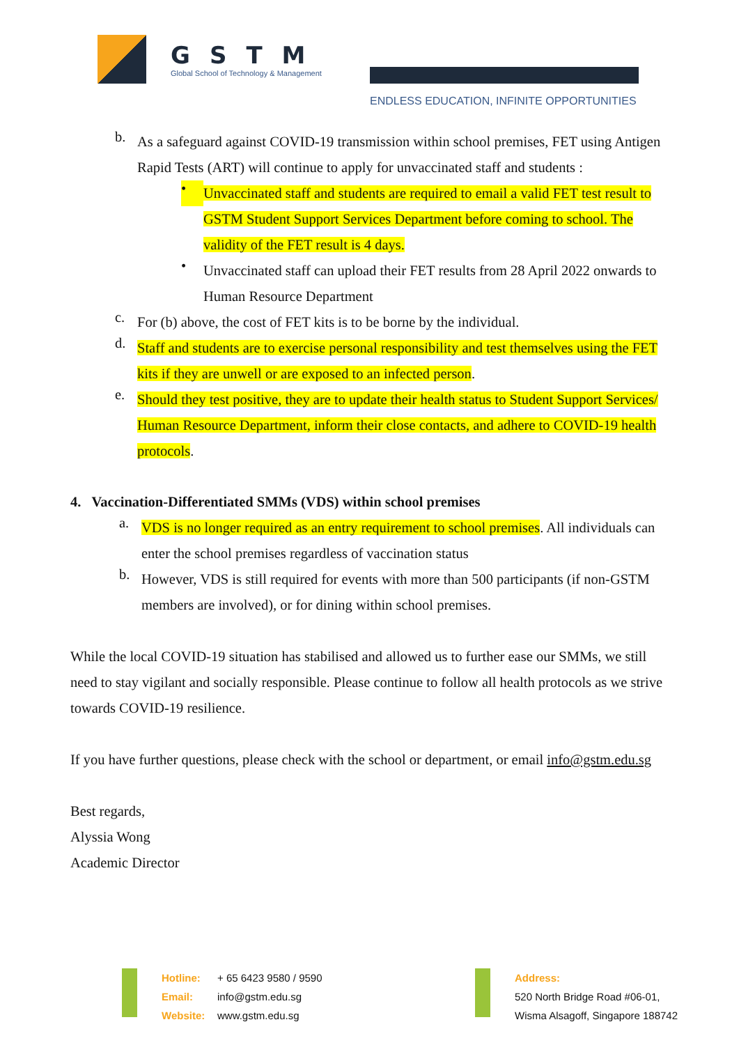GSTM
Global School of Technology & Management
ENDLESS EDUCATION, INFINITE OPPORTUNITIES
b.
As a safeguard against COVID-19 transmission within school premises, FET using Antigen Rapid Tests (ART) will continue to apply for unvaccinated staff and students :
•
Unvaccinated staff and students are required to email a valid FET test result to GSTM Student Support Services Department before coming to school. The validity of the FET result is 4 days.
•
Unvaccinated staff can upload their FET results from 28 April 2022 onwards to Human Resource Department
c.
For (b) above, the cost of FET kits is to be borne by the individual.
d.
Staff and students are to exercise personal responsibility and test themselves using the FET kits if they are unwell or are exposed to an infected person.
e.
Should they test positive, they are to update their health status to Student Support Services/ Human Resource Department, inform their close contacts, and adhere to COVID-19 health protocols.
4. Vaccination-Differentiated SMMs (VDS) within school premises
a.
VDS is no longer required as an entry requirement to school premises. All individuals can enter the school premises regardless of vaccination status
b.
However, VDS is still required for events with more than 500 participants (if non-GSTM members are involved), or for dining within school premises.
While the local COVID-19 situation has stabilised and allowed us to further ease our SMMs, we still need to stay vigilant and socially responsible. Please continue to follow all health protocols as we strive towards COVID-19 resilience.
If you have further questions, please check with the school or department, or email info@gstm.edu.sg
Best regards,
Alyssia Wong
Academic Director
Hotline:
Email:
Website:
+ 65 6423 9580 / 9590
info@gstm.edu.sg
www.gstm.edu.sg
Address:
520 North Bridge Road #06-01,
Wisma Alsagoff, Singapore 188742